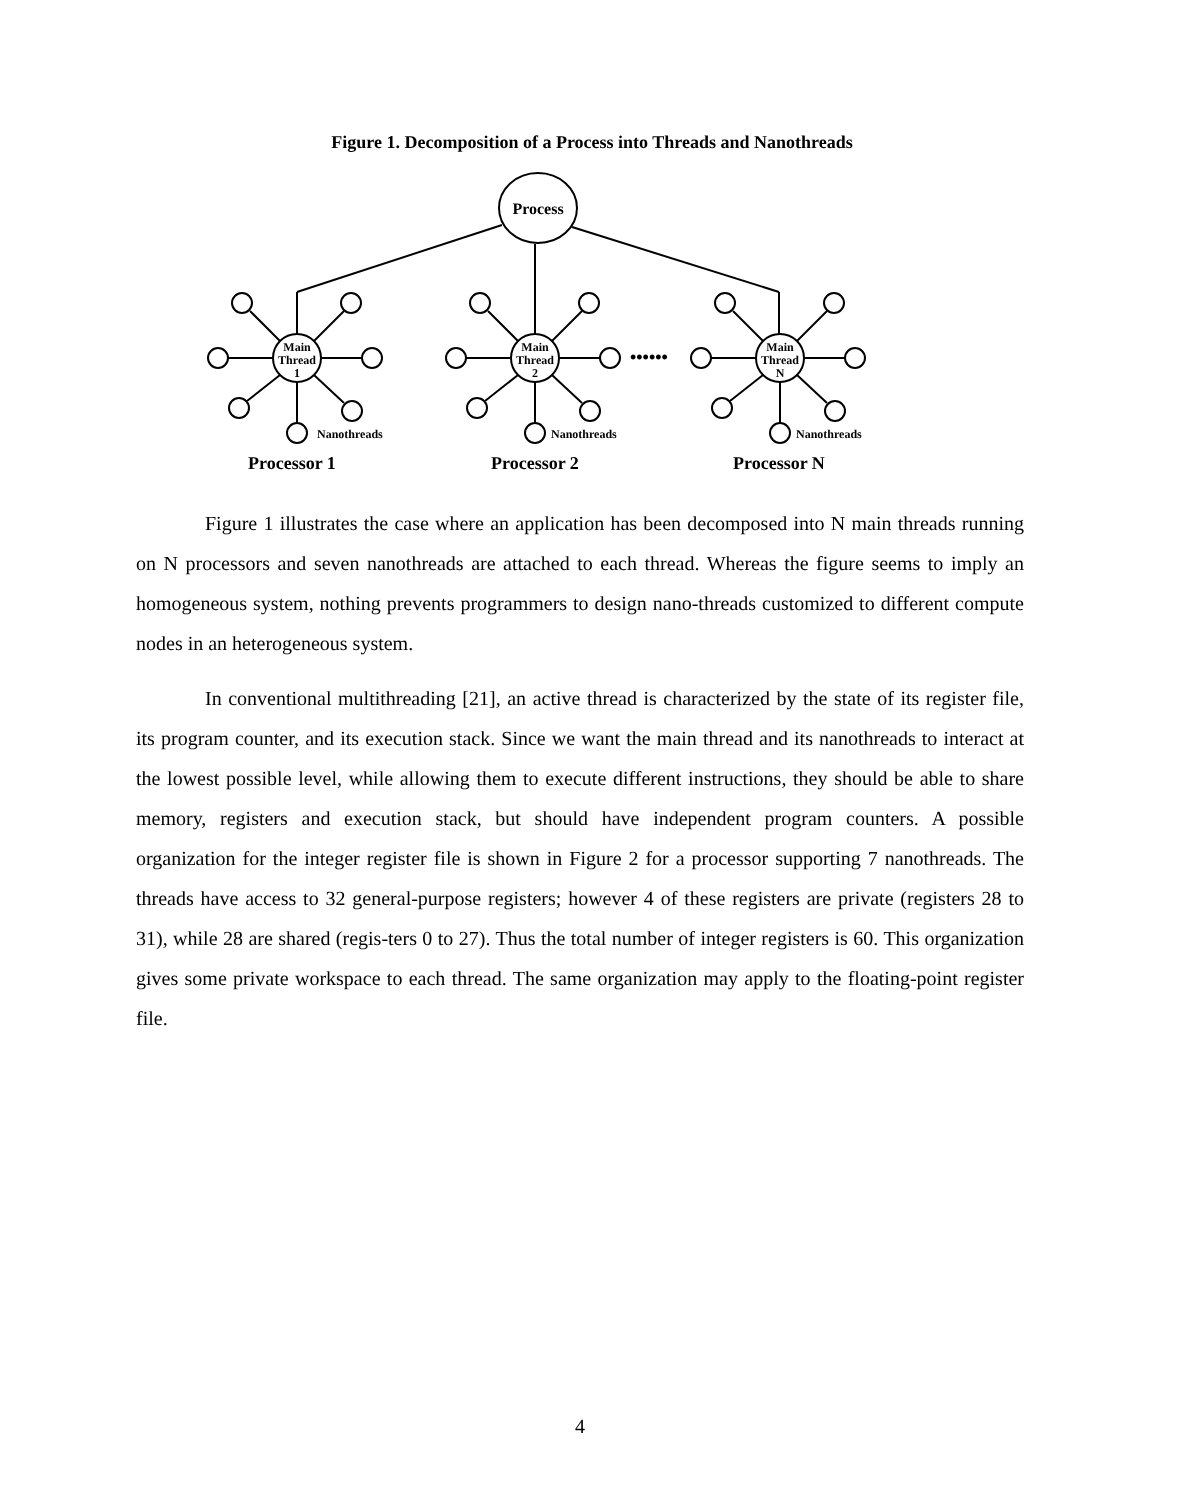Figure 1. Decomposition of a Process into Threads and Nanothreads
Main
Thread
1
Main
Thread
2
Main
Thread
N
Process
••••••
Nanothreads
Nanothreads
Nanothreads
Processor 1
Processor 2
Processor N
Figure 1 illustrates the case where an application has been decomposed into N main threads running on N processors and seven nanothreads are attached to each thread. Whereas the figure seems to imply an homogeneous system, nothing prevents programmers to design nano-threads customized to different compute nodes in an heterogeneous system.
In conventional multithreading [21], an active thread is characterized by the state of its register file, its program counter, and its execution stack. Since we want the main thread and its nanothreads to interact at the lowest possible level, while allowing them to execute different instructions, they should be able to share memory, registers and execution stack, but should have independent program counters. A possible organization for the integer register file is shown in Figure 2 for a processor supporting 7 nanothreads. The threads have access to 32 general-purpose registers; however 4 of these registers are private (registers 28 to 31), while 28 are shared (regis-ters 0 to 27). Thus the total number of integer registers is 60. This organization gives some private workspace to each thread. The same organization may apply to the floating-point register file.
4